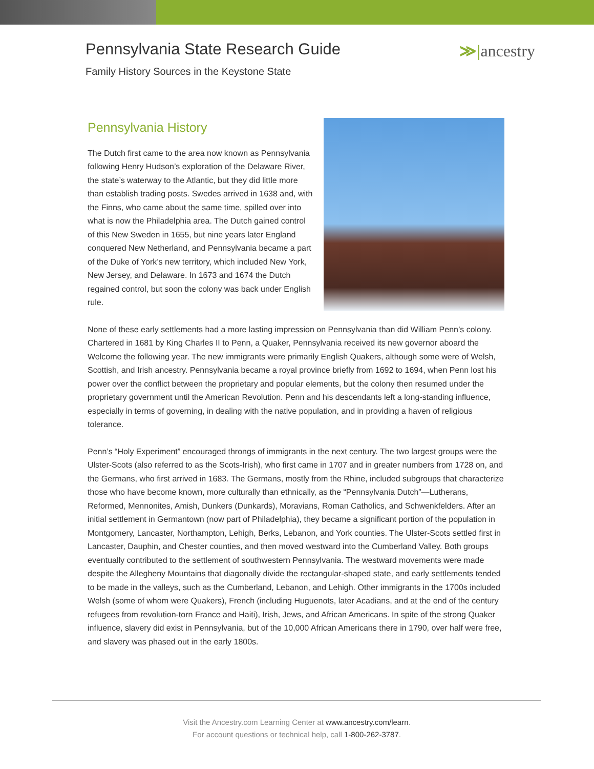Pennsylvania State Research Guide
Family History Sources in the Keystone State
≫|ancestry
Pennsylvania History
The Dutch first came to the area now known as Pennsylvania following Henry Hudson’s exploration of the Delaware River, the state’s waterway to the Atlantic, but they did little more than establish trading posts. Swedes arrived in 1638 and, with the Finns, who came about the same time, spilled over into what is now the Philadelphia area. The Dutch gained control of this New Sweden in 1655, but nine years later England conquered New Netherland, and Pennsylvania became a part of the Duke of York’s new territory, which included New York, New Jersey, and Delaware. In 1673 and 1674 the Dutch regained control, but soon the colony was back under English rule.
None of these early settlements had a more lasting impression on Pennsylvania than did William Penn’s colony. Chartered in 1681 by King Charles II to Penn, a Quaker, Pennsylvania received its new governor aboard the Welcome the following year. The new immigrants were primarily English Quakers, although some were of Welsh, Scottish, and Irish ancestry. Pennsylvania became a royal province briefly from 1692 to 1694, when Penn lost his power over the conflict between the proprietary and popular elements, but the colony then resumed under the proprietary government until the American Revolution. Penn and his descendants left a long-standing influence, especially in terms of governing, in dealing with the native population, and in providing a haven of religious tolerance.
Penn’s “Holy Experiment” encouraged throngs of immigrants in the next century. The two largest groups were the Ulster-Scots (also referred to as the Scots-Irish), who first came in 1707 and in greater numbers from 1728 on, and the Germans, who first arrived in 1683. The Germans, mostly from the Rhine, included subgroups that characterize those who have become known, more culturally than ethnically, as the “Pennsylvania Dutch”—Lutherans, Reformed, Mennonites, Amish, Dunkers (Dunkards), Moravians, Roman Catholics, and Schwenkfelders. After an initial settlement in Germantown (now part of Philadelphia), they became a significant portion of the population in Montgomery, Lancaster, Northampton, Lehigh, Berks, Lebanon, and York counties. The Ulster-Scots settled first in Lancaster, Dauphin, and Chester counties, and then moved westward into the Cumberland Valley. Both groups eventually contributed to the settlement of southwestern Pennsylvania. The westward movements were made despite the Allegheny Mountains that diagonally divide the rectangular-shaped state, and early settlements tended to be made in the valleys, such as the Cumberland, Lebanon, and Lehigh. Other immigrants in the 1700s included Welsh (some of whom were Quakers), French (including Huguenots, later Acadians, and at the end of the century refugees from revolution-torn France and Haiti), Irish, Jews, and African Americans. In spite of the strong Quaker influence, slavery did exist in Pennsylvania, but of the 10,000 African Americans there in 1790, over half were free, and slavery was phased out in the early 1800s.
Visit the Ancestry.com Learning Center at www.ancestry.com/learn.
For account questions or technical help, call 1-800-262-3787.